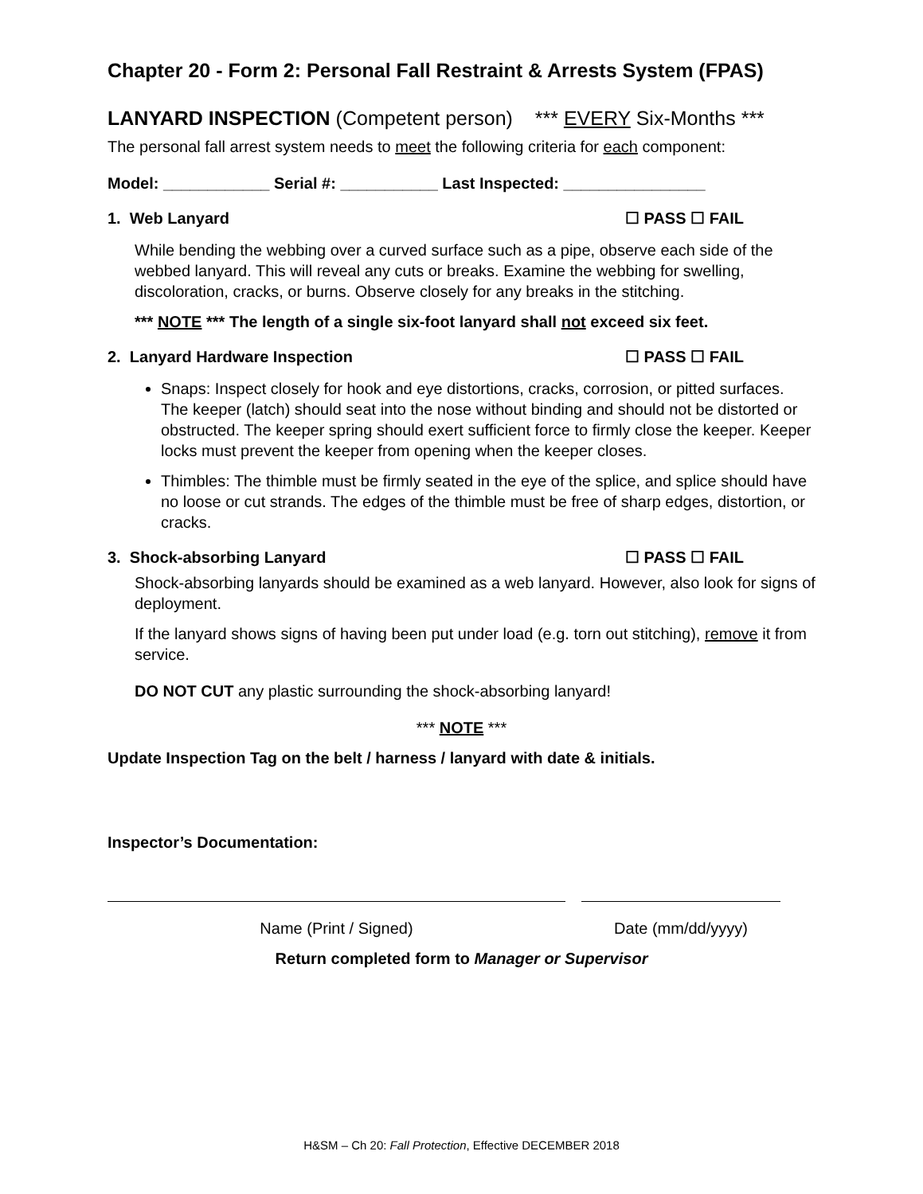Chapter 20 - Form 2: Personal Fall Restraint & Arrests System (FPAS)
LANYARD INSPECTION (Competent person) *** EVERY Six-Months ***
The personal fall arrest system needs to meet the following criteria for each component:
Model: ____________ Serial #: ___________ Last Inspected: ________________
1. Web Lanyard ☐ PASS ☐ FAIL
While bending the webbing over a curved surface such as a pipe, observe each side of the webbed lanyard. This will reveal any cuts or breaks. Examine the webbing for swelling, discoloration, cracks, or burns. Observe closely for any breaks in the stitching.
*** NOTE *** The length of a single six-foot lanyard shall not exceed six feet.
2. Lanyard Hardware Inspection ☐ PASS ☐ FAIL
Snaps: Inspect closely for hook and eye distortions, cracks, corrosion, or pitted surfaces. The keeper (latch) should seat into the nose without binding and should not be distorted or obstructed. The keeper spring should exert sufficient force to firmly close the keeper. Keeper locks must prevent the keeper from opening when the keeper closes.
Thimbles: The thimble must be firmly seated in the eye of the splice, and splice should have no loose or cut strands. The edges of the thimble must be free of sharp edges, distortion, or cracks.
3. Shock-absorbing Lanyard ☐ PASS ☐ FAIL
Shock-absorbing lanyards should be examined as a web lanyard. However, also look for signs of deployment.
If the lanyard shows signs of having been put under load (e.g. torn out stitching), remove it from service.
DO NOT CUT any plastic surrounding the shock-absorbing lanyard!
*** NOTE ***
Update Inspection Tag on the belt / harness / lanyard with date & initials.
Inspector’s Documentation:
Name (Print / Signed) Date (mm/dd/yyyy)
Return completed form to Manager or Supervisor
H&SM – Ch 20: Fall Protection, Effective DECEMBER 2018